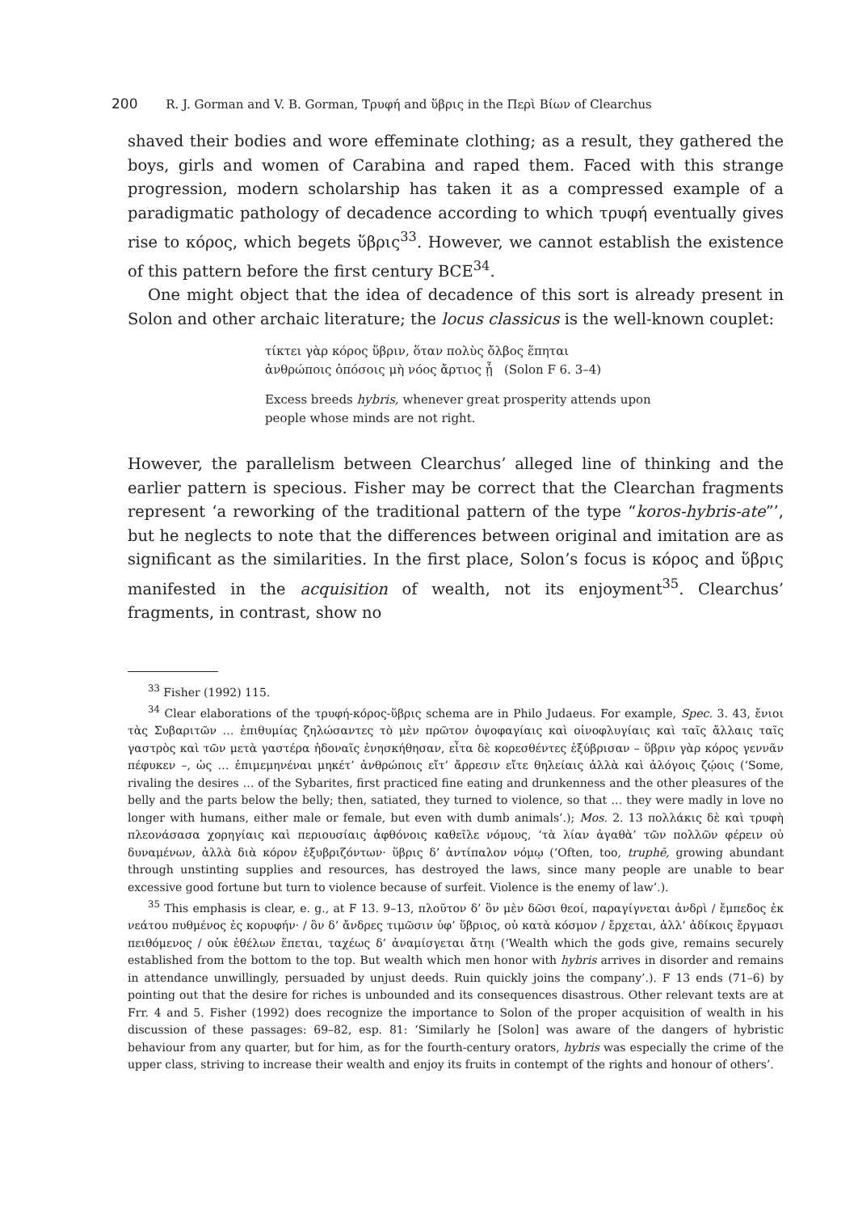200 R. J. Gorman and V. B. Gorman, Τρυφή and ὕβρις in the Περὶ Βίων of Clearchus
shaved their bodies and wore effeminate clothing; as a result, they gathered the boys, girls and women of Carabina and raped them. Faced with this strange progression, modern scholarship has taken it as a compressed example of a paradigmatic pathology of decadence according to which τρυφή eventually gives rise to κόρος, which begets ὕβρις<sup>33</sup>. However, we cannot establish the existence of this pattern before the first century BCE<sup>34</sup>.
One might object that the idea of decadence of this sort is already present in Solon and other archaic literature; the locus classicus is the well-known couplet:
τίκτει γὰρ κόρος ὕβριν, ὅταν πολὺς ὄλβος ἕπηται
ἀνθρώποις ὁπόσοις μὴ νόος ἄρτιος ᾖ (Solon F 6. 3–4)
Excess breeds hybris, whenever great prosperity attends upon
people whose minds are not right.
However, the parallelism between Clearchus’ alleged line of thinking and the earlier pattern is specious. Fisher may be correct that the Clearchan fragments represent ‘a reworking of the traditional pattern of the type “koros-hybris-ate”’, but he neglects to note that the differences between original and imitation are as significant as the similarities. In the first place, Solon’s focus is κόρος and ὕβρις manifested in the acquisition of wealth, not its enjoyment<sup>35</sup>. Clearchus’ fragments, in contrast, show no
<sup>33</sup> Fisher (1992) 115.
<sup>34</sup> Clear elaborations of the τρυφή-κόρος-ὕβρις schema are in Philo Judaeus. For example, Spec. 3. 43, ἔνιοι τὰς Συβαριτῶν … ἐπιθυμίας ζηλώσαντες τὸ μὲν πρῶτον ὀψοφαγίαις καὶ οἰνοφλυγίαις καὶ ταῖς ἄλλαις ταῖς γαστρὸς καὶ τῶν μετὰ γαστέρα ἡδοναῖς ἐνησκήθησαν, εἶτα δὲ κορεσθέντες ἐξύβρισαν – ὕβριν γὰρ κόρος γεννᾶν πέφυκεν –, ὡς … ἐπιμεμηνέναι μηκέτ’ ἀνθρώποις εἴτ’ ἄρρεσιν εἴτε θηλείαις ἀλλὰ καὶ ἀλόγοις ζῴοις (‘Some, rivaling the desires … of the Sybarites, first practiced fine eating and drunkenness and the other pleasures of the belly and the parts below the belly; then, satiated, they turned to violence, so that … they were madly in love no longer with humans, either male or female, but even with dumb animals’.); Mos. 2. 13 πολλάκις δὲ καὶ τρυφὴ πλεονάσασα χορηγίαις καὶ περιουσίαις ἀφθόνοις καθεῖλε νόμους, ‘τὰ λίαν ἀγαθὰ’ τῶν πολλῶν φέρειν οὐ δυναμένων, ἀλλὰ διὰ κόρον ἐξυβριζόντων· ὕβρις δ’ ἀντίπαλον νόμῳ (‘Often, too, truphē, growing abundant through unstinting supplies and resources, has destroyed the laws, since many people are unable to bear excessive good fortune but turn to violence because of surfeit. Violence is the enemy of law’.).
<sup>35</sup> This emphasis is clear, e. g., at F 13. 9–13, πλοῦτον δ’ ὃν μὲν δῶσι θεοί, παραγίγνεται ἀνδρὶ / ἔμπεδος ἐκ νεάτου πυθμένος ἐς κορυφήν· / ὃν δ’ ἄνδρες τιμῶσιν ὑφ’ ὕβριος, οὐ κατὰ κόσμον / ἔρχεται, ἀλλ’ ἀδίκοις ἔργμασι πειθόμενος / οὐκ ἐθέλων ἕπεται, ταχέως δ’ ἀναμίσγεται ἄτηι (‘Wealth which the gods give, remains securely established from the bottom to the top. But wealth which men honor with hybris arrives in disorder and remains in attendance unwillingly, persuaded by unjust deeds. Ruin quickly joins the company’.). F 13 ends (71–6) by pointing out that the desire for riches is unbounded and its consequences disastrous. Other relevant texts are at Frr. 4 and 5. Fisher (1992) does recognize the importance to Solon of the proper acquisition of wealth in his discussion of these passages: 69–82, esp. 81: ‘Similarly he [Solon] was aware of the dangers of hybristic behaviour from any quarter, but for him, as for the fourth-century orators, hybris was especially the crime of the upper class, striving to increase their wealth and enjoy its fruits in contempt of the rights and honour of others’.